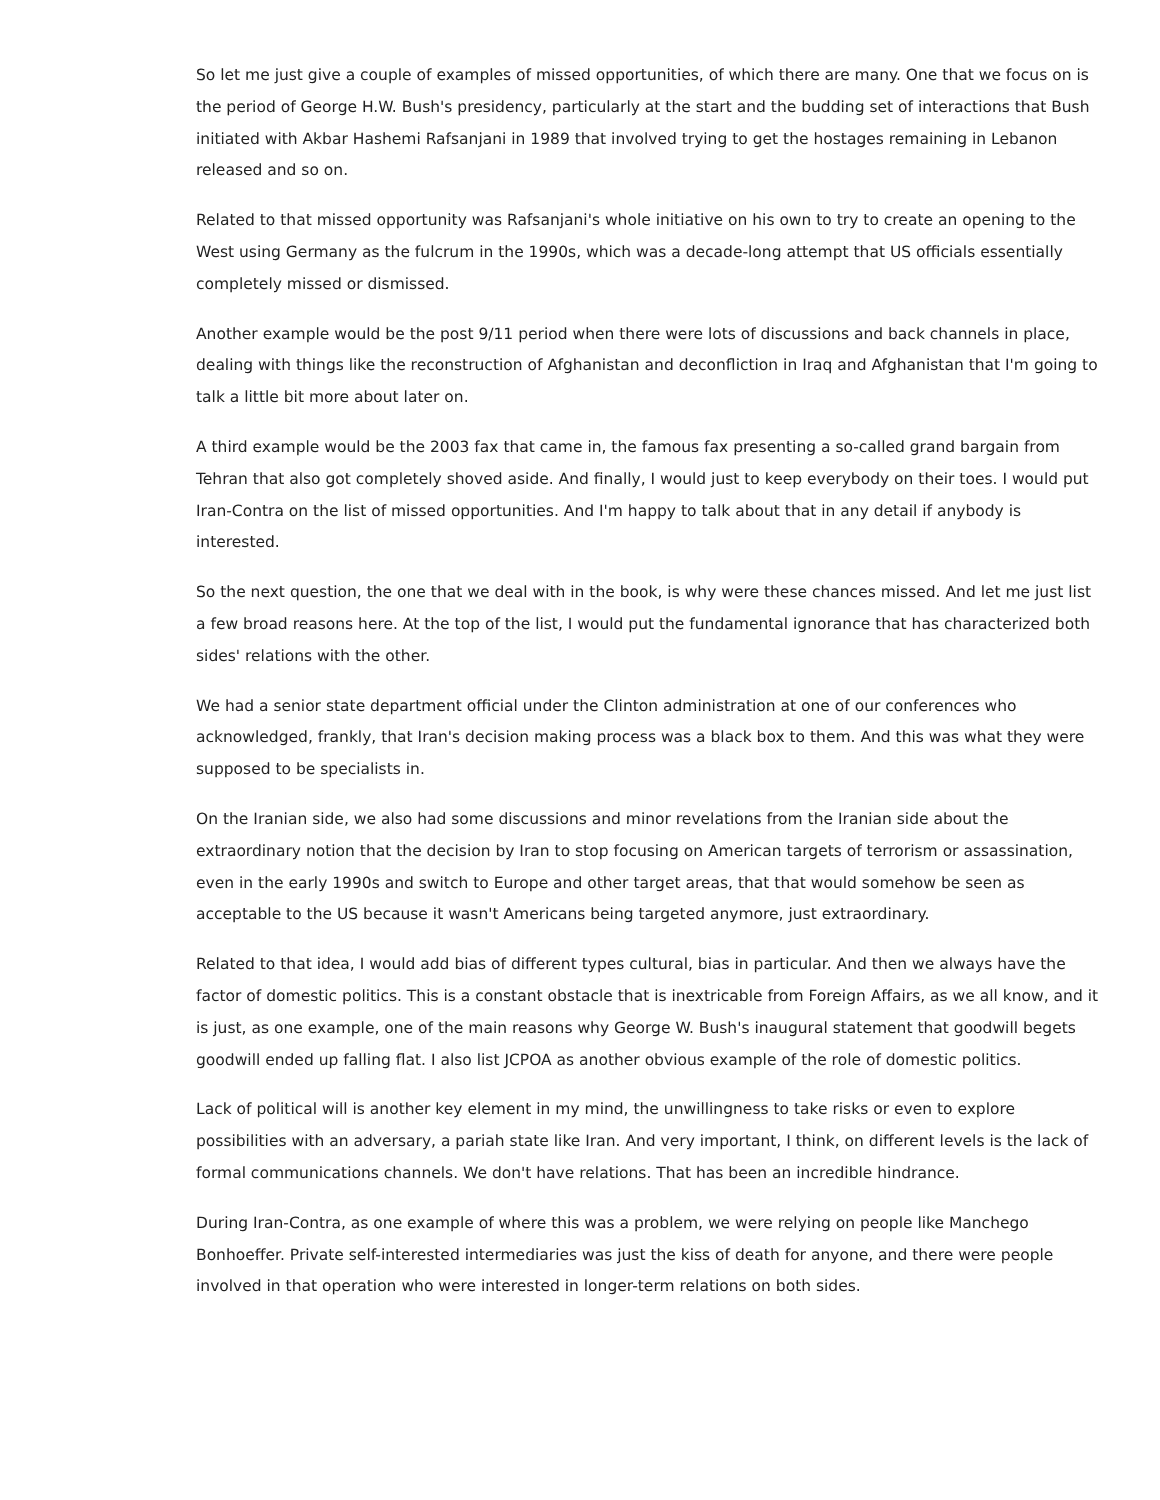So let me just give a couple of examples of missed opportunities, of which there are many. One that we focus on is the period of George H.W. Bush's presidency, particularly at the start and the budding set of interactions that Bush initiated with Akbar Hashemi Rafsanjani in 1989 that involved trying to get the hostages remaining in Lebanon released and so on.
Related to that missed opportunity was Rafsanjani's whole initiative on his own to try to create an opening to the West using Germany as the fulcrum in the 1990s, which was a decade-long attempt that US officials essentially completely missed or dismissed.
Another example would be the post 9/11 period when there were lots of discussions and back channels in place, dealing with things like the reconstruction of Afghanistan and deconfliction in Iraq and Afghanistan that I'm going to talk a little bit more about later on.
A third example would be the 2003 fax that came in, the famous fax presenting a so-called grand bargain from Tehran that also got completely shoved aside. And finally, I would just to keep everybody on their toes. I would put Iran-Contra on the list of missed opportunities. And I'm happy to talk about that in any detail if anybody is interested.
So the next question, the one that we deal with in the book, is why were these chances missed. And let me just list a few broad reasons here. At the top of the list, I would put the fundamental ignorance that has characterized both sides' relations with the other.
We had a senior state department official under the Clinton administration at one of our conferences who acknowledged, frankly, that Iran's decision making process was a black box to them. And this was what they were supposed to be specialists in.
On the Iranian side, we also had some discussions and minor revelations from the Iranian side about the extraordinary notion that the decision by Iran to stop focusing on American targets of terrorism or assassination, even in the early 1990s and switch to Europe and other target areas, that that would somehow be seen as acceptable to the US because it wasn't Americans being targeted anymore, just extraordinary.
Related to that idea, I would add bias of different types cultural, bias in particular. And then we always have the factor of domestic politics. This is a constant obstacle that is inextricable from Foreign Affairs, as we all know, and it is just, as one example, one of the main reasons why George W. Bush's inaugural statement that goodwill begets goodwill ended up falling flat. I also list JCPOA as another obvious example of the role of domestic politics.
Lack of political will is another key element in my mind, the unwillingness to take risks or even to explore possibilities with an adversary, a pariah state like Iran. And very important, I think, on different levels is the lack of formal communications channels. We don't have relations. That has been an incredible hindrance.
During Iran-Contra, as one example of where this was a problem, we were relying on people like Manchego Bonhoeffer. Private self-interested intermediaries was just the kiss of death for anyone, and there were people involved in that operation who were interested in longer-term relations on both sides.